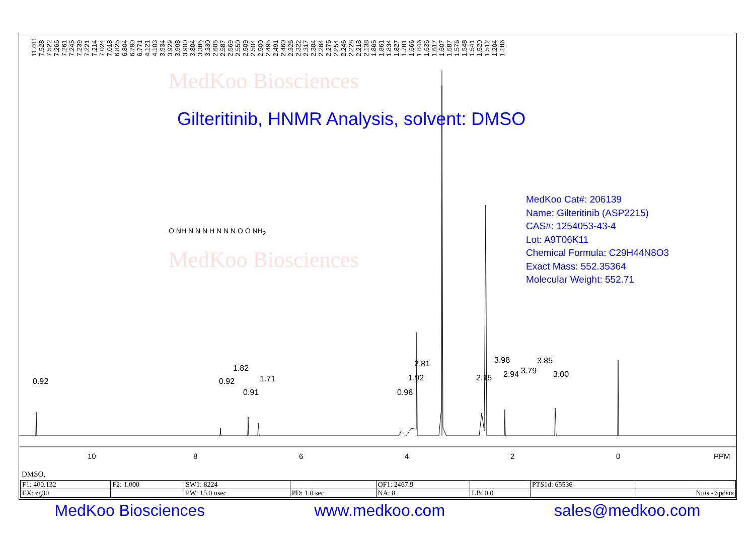MedKoo Biosciences
MedKoo Biosciences
11.011 7.528 7.522 7.266 7.261 7.245 7.239 7.221 7.214 7.024 7.018 6.825 6.804 6.790 6.771 4.121 4.103 3.934 3.929 3.908 3.900 3.804 3.385 3.330 2.605 2.587 2.569 2.550 2.509 2.504 2.500 2.495 2.491 2.460 2.326 2.322 2.317 2.304 2.284 2.275 2.254 2.246 2.228 2.218 2.138 1.865 1.861 1.834 1.827 1.781 1.666 1.646 1.636 1.617 1.607 1.587 1.576 1.548 1.541 1.520 1.512 1.204 1.186
Gilteritinib, HNMR Analysis, solvent: DMSO
MedKoo Cat#: 206139
Name: Gilteritinib (ASP2215)
CAS#: 1254053-43-4
Lot: A9T06K11
Chemical Formula: C29H44N8O3
Exact Mass: 552.35364
Molecular Weight: 552.71
O NH N N N H N N N O O NH<sub>2</sub>
0.92 0.92
1.82
1.71
0.91
2.81
1.92
0.96
2.15
3.98
2.94 3.79
3.85
3.00
10 8 6 4 2 0 PPM
DMSO,
| F1: 400.132 | F2: 1.000 | SW1: 8224 | | OF1: 2467.9 | | PTS1d: 65536 | |
| EX: zg30 | | PW: 15.0 usec | PD: 1.0 sec | NA: 8 | LB: 0.0 | | Nuts - $pdata |
MedKoo Biosciences www.medkoo.com sales@medkoo.com